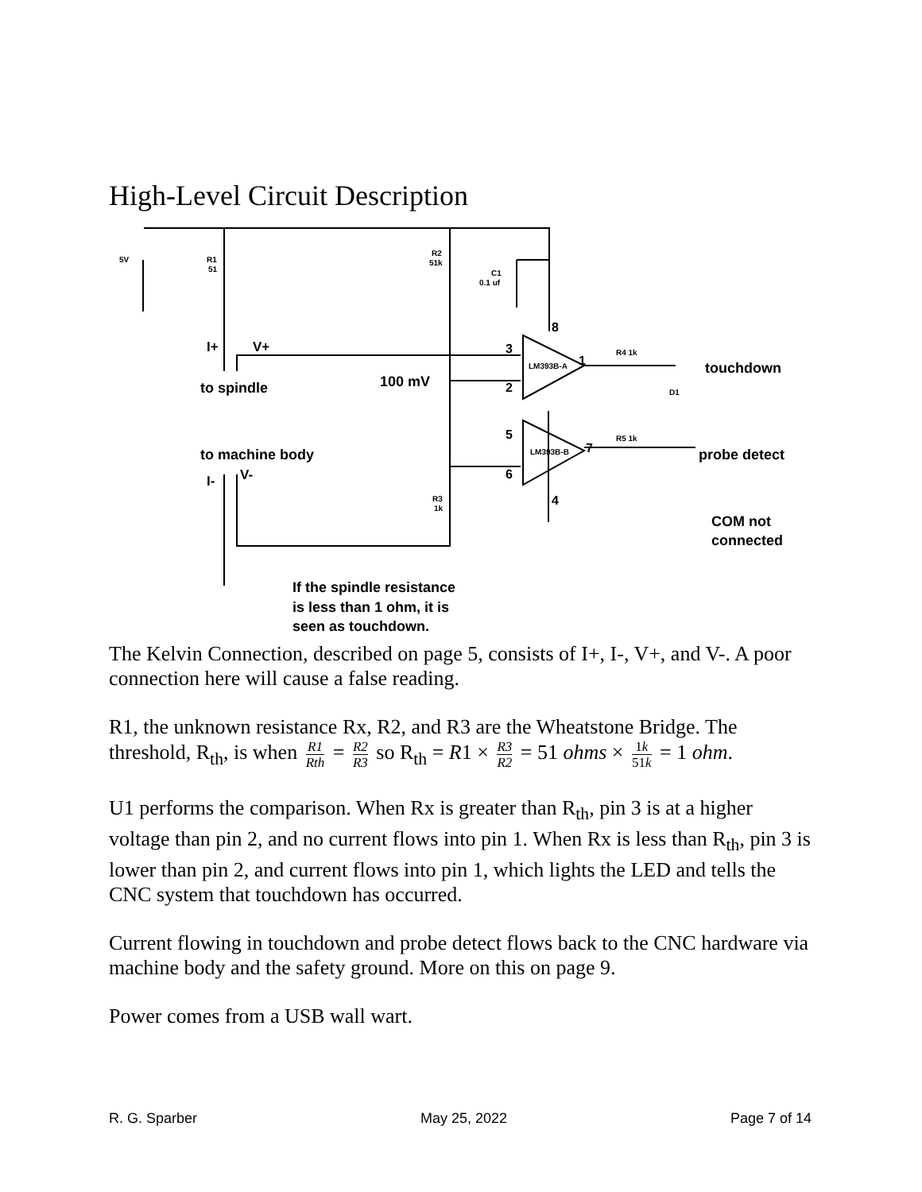High-Level Circuit Description
5V
R1
51
R2
51k
C1
0.1 uf
8
I+
V+
3
2
LM393B-A
1
R4 1k
touchdown
D1
to spindle
100 mV
5
6
LM393B-B
7
R5 1k
probe detect
to machine body
I-
V-
R3
1k
4
COM not
connected
If the spindle resistance
is less than 1 ohm, it is
seen as touchdown.
The Kelvin Connection, described on page 5, consists of I+, I-, V+, and V-. A poor connection here will cause a false reading.
R1, the unknown resistance Rx, R2, and R3 are the Wheatstone Bridge. The threshold, R<sub>th</sub>, is when R1 Rth = R2 R3 so R<sub>th</sub> = R1 × R3 R2 = 51 ohms × 1k 51k = 1 ohm.
U1 performs the comparison. When Rx is greater than R<sub>th</sub>, pin 3 is at a higher voltage than pin 2, and no current flows into pin 1. When Rx is less than R<sub>th</sub>, pin 3 is lower than pin 2, and current flows into pin 1, which lights the LED and tells the CNC system that touchdown has occurred.
Current flowing in touchdown and probe detect flows back to the CNC hardware via machine body and the safety ground. More on this on page 9.
Power comes from a USB wall wart.
R. G. Sparber May 25, 2022 Page 7 of 14